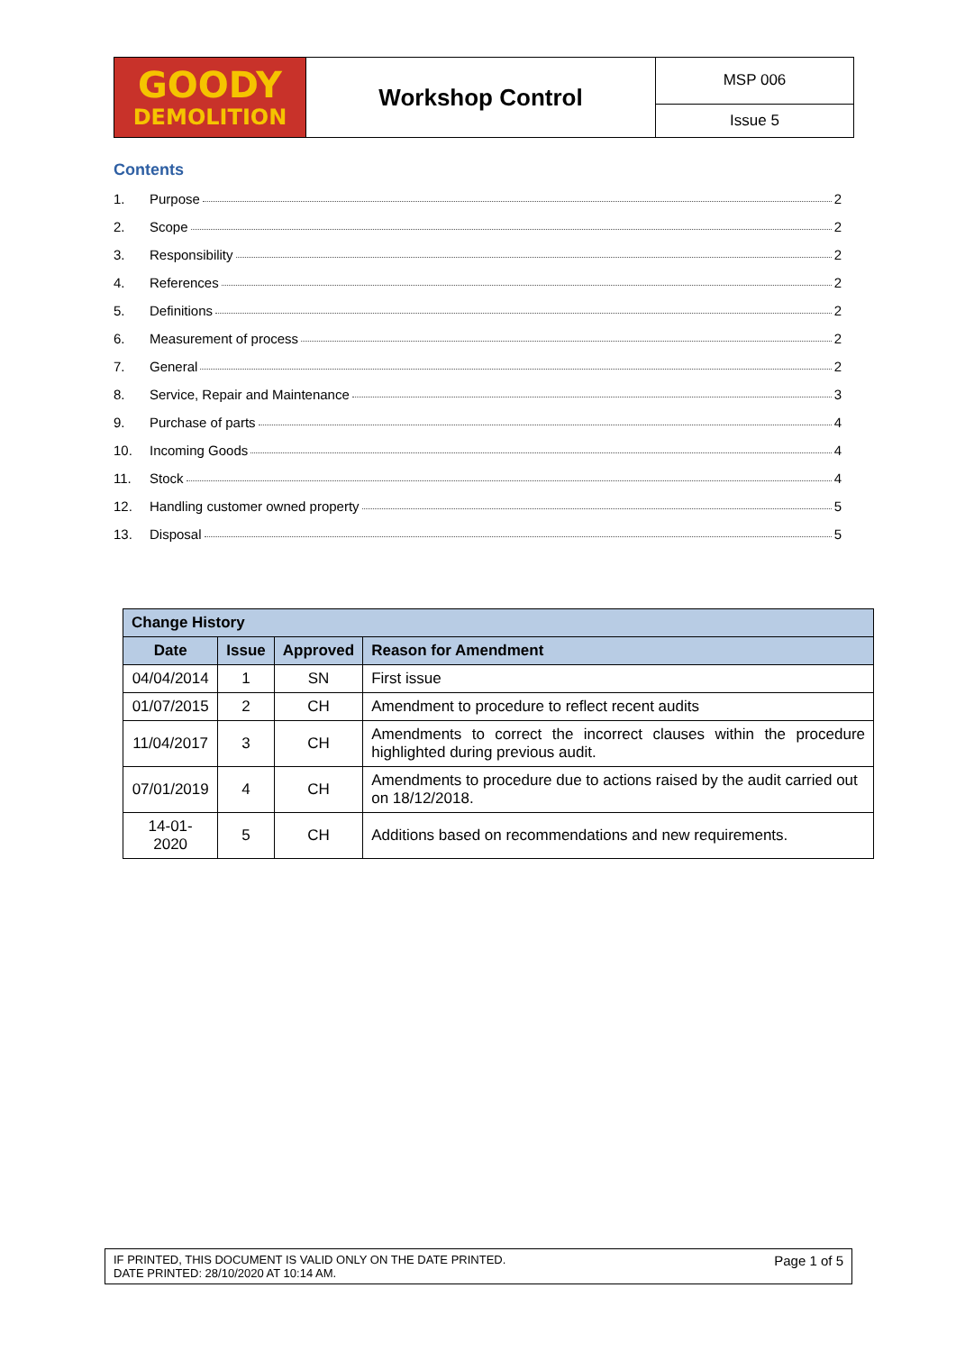| GOODY DEMOLITION | Workshop Control | MSP 006 |
| | | Issue 5 |
Contents
1. Purpose 2
2. Scope 2
3. Responsibility 2
4. References 2
5. Definitions 2
6. Measurement of process 2
7. General 2
8. Service, Repair and Maintenance 3
9. Purchase of parts 4
10. Incoming Goods 4
11. Stock 4
12. Handling customer owned property 5
13. Disposal 5
| Change History | | | |
| --- | --- | --- | --- |
| Date | Issue | Approved | Reason for Amendment |
| 04/04/2014 | 1 | SN | First issue |
| 01/07/2015 | 2 | CH | Amendment to procedure to reflect recent audits |
| 11/04/2017 | 3 | CH | Amendments to correct the incorrect clauses within the procedure highlighted during previous audit. |
| 07/01/2019 | 4 | CH | Amendments to procedure due to actions raised by the audit carried out on 18/12/2018. |
| 14-01-2020 | 5 | CH | Additions based on recommendations and new requirements. |
IF PRINTED, THIS DOCUMENT IS VALID ONLY ON THE DATE PRINTED.
DATE PRINTED: 28/10/2020 AT 10:14 AM.
Page 1 of 5